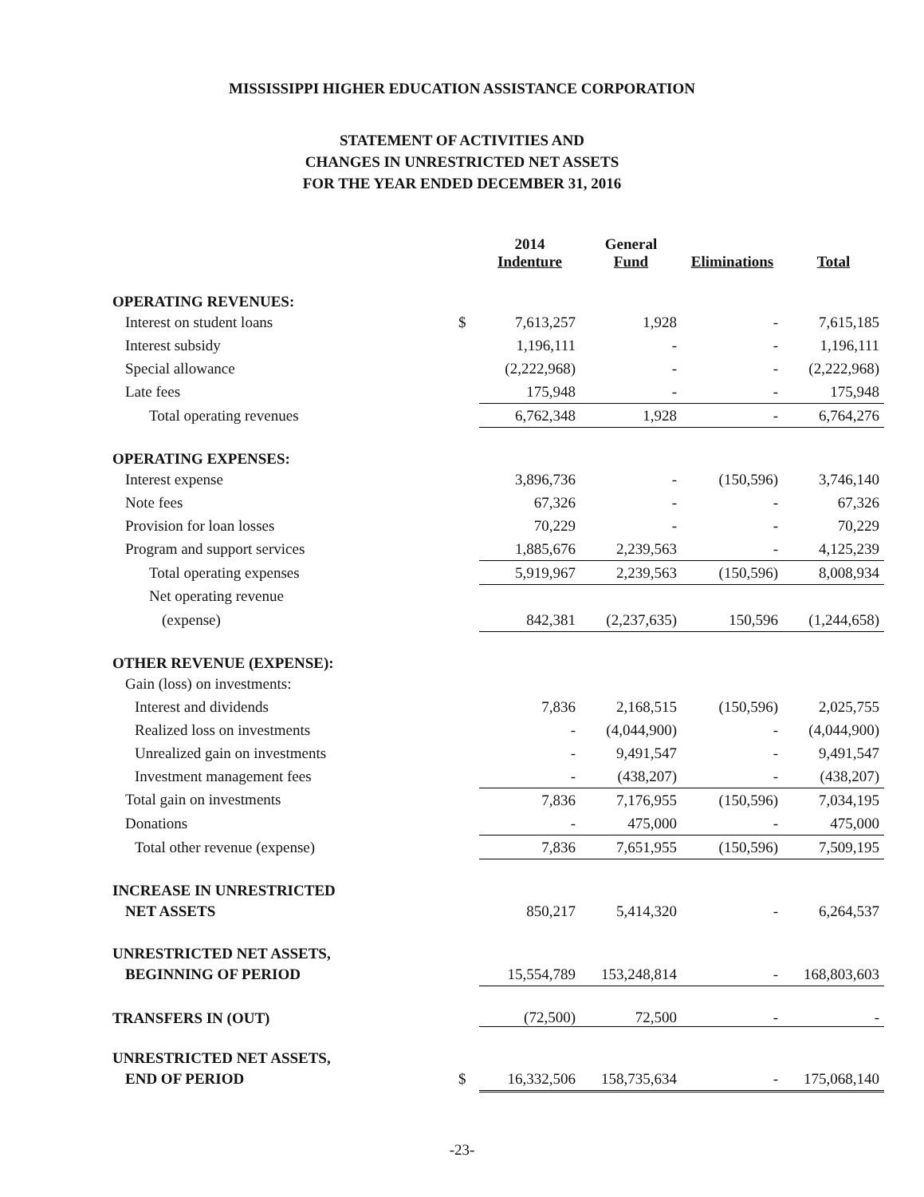MISSISSIPPI HIGHER EDUCATION ASSISTANCE CORPORATION
STATEMENT OF ACTIVITIES AND
CHANGES IN UNRESTRICTED NET ASSETS
FOR THE YEAR ENDED DECEMBER 31, 2016
| | | 2014 Indenture | General Fund | Eliminations | Total |
| --- | --- | --- | --- | --- | --- |
| OPERATING REVENUES: | | | | | |
| Interest on student loans | $ | 7,613,257 | 1,928 | - | 7,615,185 |
| Interest subsidy | | 1,196,111 | - | - | 1,196,111 |
| Special allowance | | (2,222,968) | - | - | (2,222,968) |
| Late fees | | 175,948 | - | - | 175,948 |
| Total operating revenues | | 6,762,348 | 1,928 | - | 6,764,276 |
| OPERATING EXPENSES: | | | | | |
| Interest expense | | 3,896,736 | - | (150,596) | 3,746,140 |
| Note fees | | 67,326 | - | - | 67,326 |
| Provision for loan losses | | 70,229 | - | - | 70,229 |
| Program and support services | | 1,885,676 | 2,239,563 | - | 4,125,239 |
| Total operating expenses | | 5,919,967 | 2,239,563 | (150,596) | 8,008,934 |
| Net operating revenue | | | | | |
| (expense) | | 842,381 | (2,237,635) | 150,596 | (1,244,658) |
| OTHER REVENUE (EXPENSE): | | | | | |
| Gain (loss) on investments: | | | | | |
| Interest and dividends | | 7,836 | 2,168,515 | (150,596) | 2,025,755 |
| Realized loss on investments | | - | (4,044,900) | - | (4,044,900) |
| Unrealized gain on investments | | - | 9,491,547 | - | 9,491,547 |
| Investment management fees | | - | (438,207) | - | (438,207) |
| Total gain on investments | | 7,836 | 7,176,955 | (150,596) | 7,034,195 |
| Donations | | - | 475,000 | - | 475,000 |
| Total other revenue (expense) | | 7,836 | 7,651,955 | (150,596) | 7,509,195 |
| INCREASE IN UNRESTRICTED | | | | | |
| NET ASSETS | | 850,217 | 5,414,320 | - | 6,264,537 |
| UNRESTRICTED NET ASSETS, | | | | | |
| BEGINNING OF PERIOD | | 15,554,789 | 153,248,814 | - | 168,803,603 |
| TRANSFERS IN (OUT) | | (72,500) | 72,500 | - | - |
| UNRESTRICTED NET ASSETS, | | | | | |
| END OF PERIOD | $ | 16,332,506 | 158,735,634 | - | 175,068,140 |
-23-